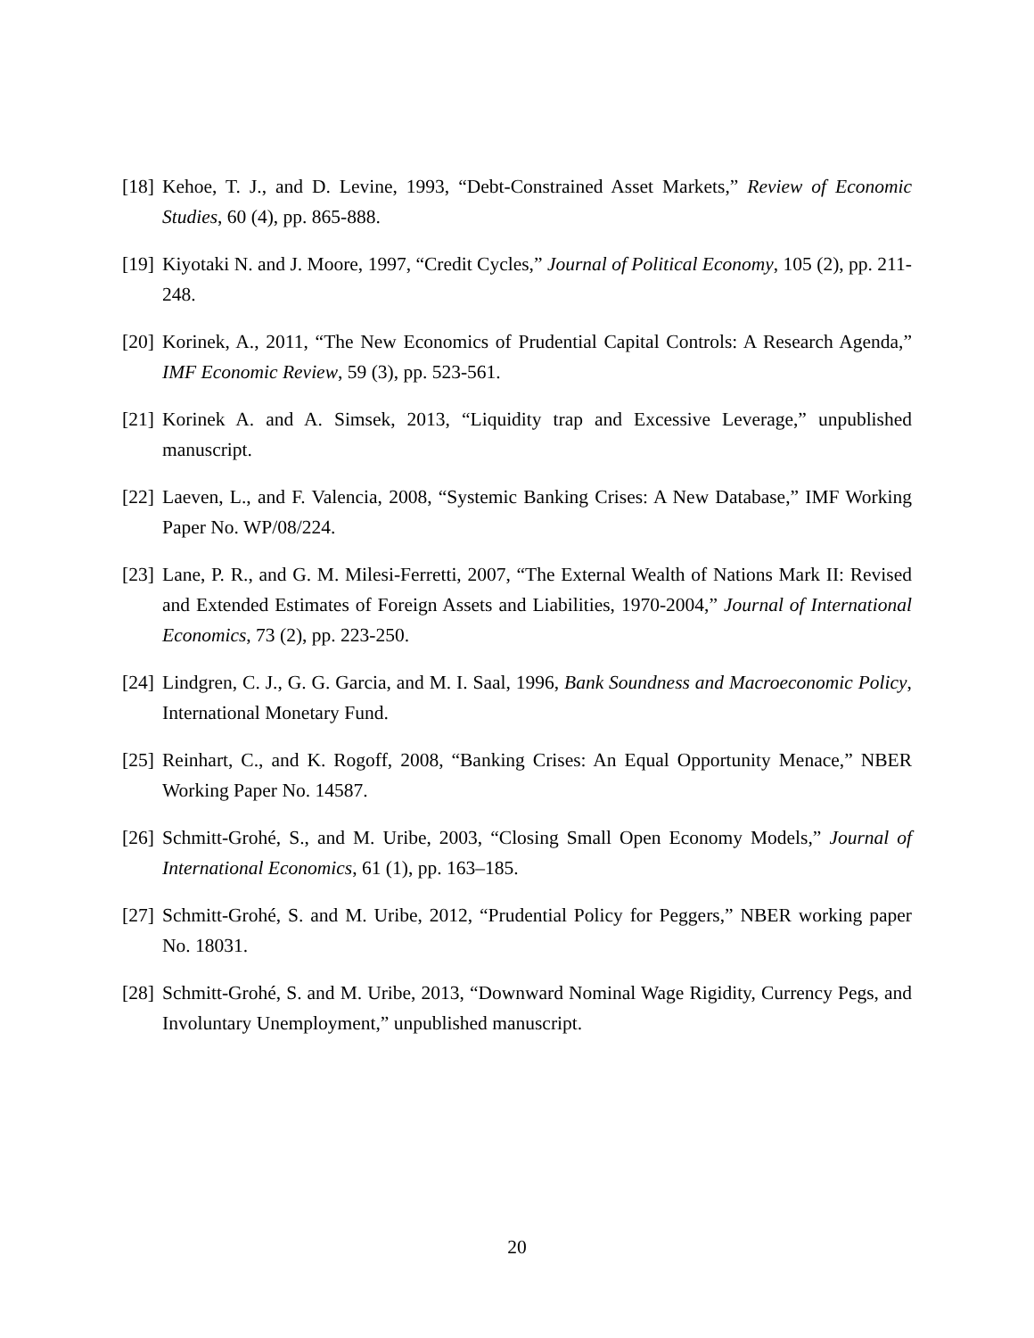[18] Kehoe, T. J., and D. Levine, 1993, “Debt-Constrained Asset Markets,” Review of Economic Studies, 60 (4), pp. 865-888.
[19] Kiyotaki N. and J. Moore, 1997, “Credit Cycles,” Journal of Political Economy, 105 (2), pp. 211-248.
[20] Korinek, A., 2011, “The New Economics of Prudential Capital Controls: A Research Agenda,” IMF Economic Review, 59 (3), pp. 523-561.
[21] Korinek A. and A. Simsek, 2013, “Liquidity trap and Excessive Leverage,” unpublished manuscript.
[22] Laeven, L., and F. Valencia, 2008, “Systemic Banking Crises: A New Database,” IMF Working Paper No. WP/08/224.
[23] Lane, P. R., and G. M. Milesi-Ferretti, 2007, “The External Wealth of Nations Mark II: Revised and Extended Estimates of Foreign Assets and Liabilities, 1970-2004,” Journal of International Economics, 73 (2), pp. 223-250.
[24] Lindgren, C. J., G. G. Garcia, and M. I. Saal, 1996, Bank Soundness and Macroeconomic Policy, International Monetary Fund.
[25] Reinhart, C., and K. Rogoff, 2008, “Banking Crises: An Equal Opportunity Menace,” NBER Working Paper No. 14587.
[26] Schmitt-Grohé, S., and M. Uribe, 2003, “Closing Small Open Economy Models,” Journal of International Economics, 61 (1), pp. 163–185.
[27] Schmitt-Grohé, S. and M. Uribe, 2012, “Prudential Policy for Peggers,” NBER working paper No. 18031.
[28] Schmitt-Grohé, S. and M. Uribe, 2013, “Downward Nominal Wage Rigidity, Currency Pegs, and Involuntary Unemployment,” unpublished manuscript.
20